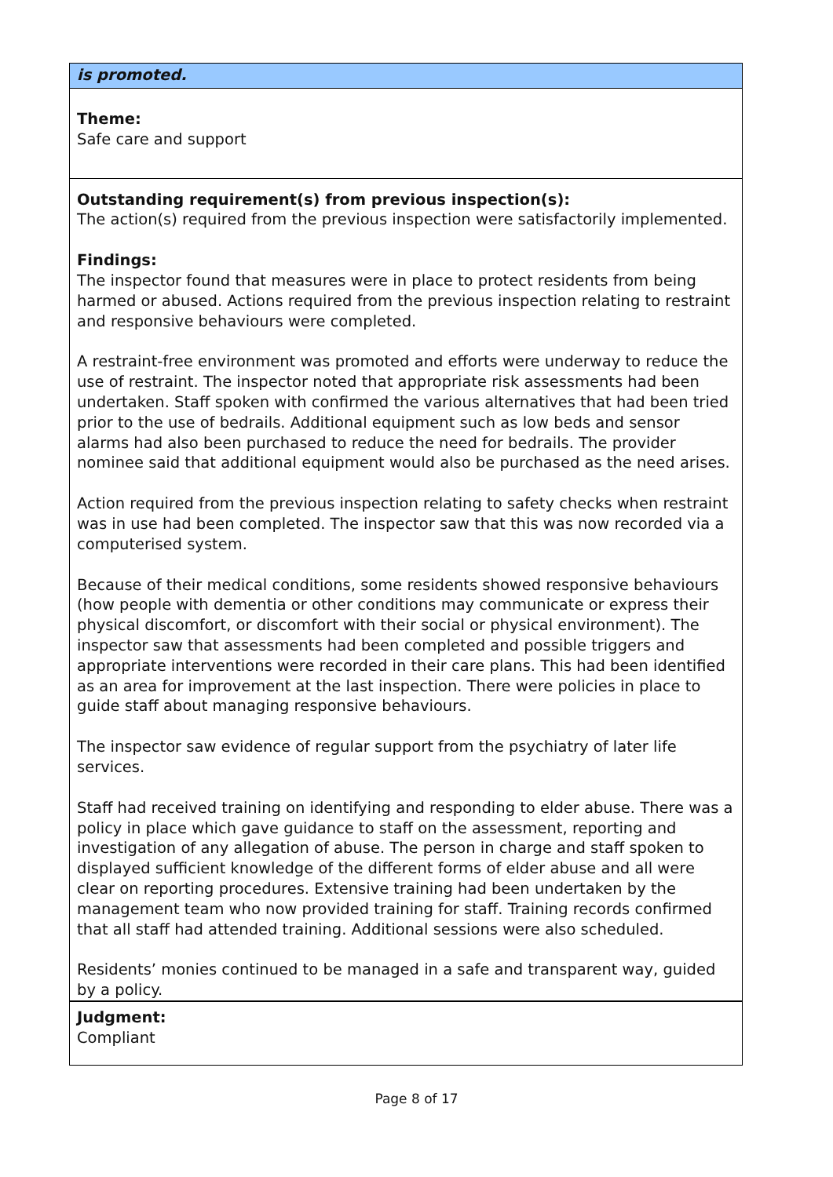is promoted.
Theme:
Safe care and support
Outstanding requirement(s) from previous inspection(s):
The action(s) required from the previous inspection were satisfactorily implemented.
Findings:
The inspector found that measures were in place to protect residents from being harmed or abused. Actions required from the previous inspection relating to restraint and responsive behaviours were completed.
A restraint-free environment was promoted and efforts were underway to reduce the use of restraint. The inspector noted that appropriate risk assessments had been undertaken. Staff spoken with confirmed the various alternatives that had been tried prior to the use of bedrails. Additional equipment such as low beds and sensor alarms had also been purchased to reduce the need for bedrails. The provider nominee said that additional equipment would also be purchased as the need arises.
Action required from the previous inspection relating to safety checks when restraint was in use had been completed. The inspector saw that this was now recorded via a computerised system.
Because of their medical conditions, some residents showed responsive behaviours (how people with dementia or other conditions may communicate or express their physical discomfort, or discomfort with their social or physical environment). The inspector saw that assessments had been completed and possible triggers and appropriate interventions were recorded in their care plans. This had been identified as an area for improvement at the last inspection. There were policies in place to guide staff about managing responsive behaviours.
The inspector saw evidence of regular support from the psychiatry of later life services.
Staff had received training on identifying and responding to elder abuse. There was a policy in place which gave guidance to staff on the assessment, reporting and investigation of any allegation of abuse. The person in charge and staff spoken to displayed sufficient knowledge of the different forms of elder abuse and all were clear on reporting procedures. Extensive training had been undertaken by the management team who now provided training for staff. Training records confirmed that all staff had attended training. Additional sessions were also scheduled.
Residents’ monies continued to be managed in a safe and transparent way, guided by a policy.
Judgment:
Compliant
Page 8 of 17